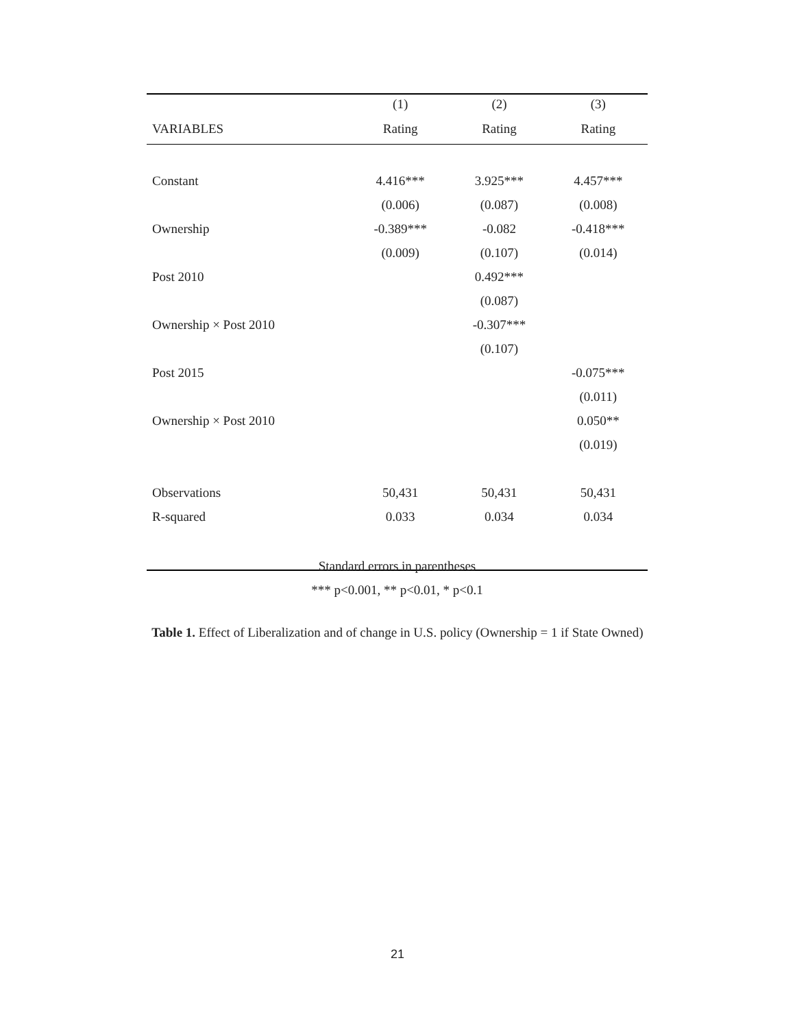| | (1) | (2) | (3) |
| --- | --- | --- | --- |
| VARIABLES | Rating | Rating | Rating |
| Constant | 4.416*** | 3.925*** | 4.457*** |
| | (0.006) | (0.087) | (0.008) |
| Ownership | -0.389*** | -0.082 | -0.418*** |
| | (0.009) | (0.107) | (0.014) |
| Post 2010 | | 0.492*** | |
| | | (0.087) | |
| Ownership × Post 2010 | | -0.307*** | |
| | | (0.107) | |
| Post 2015 | | | -0.075*** |
| | | | (0.011) |
| Ownership × Post 2010 | | | 0.050** |
| | | | (0.019) |
| Observations | 50,431 | 50,431 | 50,431 |
| R-squared | 0.033 | 0.034 | 0.034 |
Standard errors in parentheses
*** p<0.001, ** p<0.01, * p<0.1
Table 1. Effect of Liberalization and of change in U.S. policy (Ownership = 1 if State Owned)
21